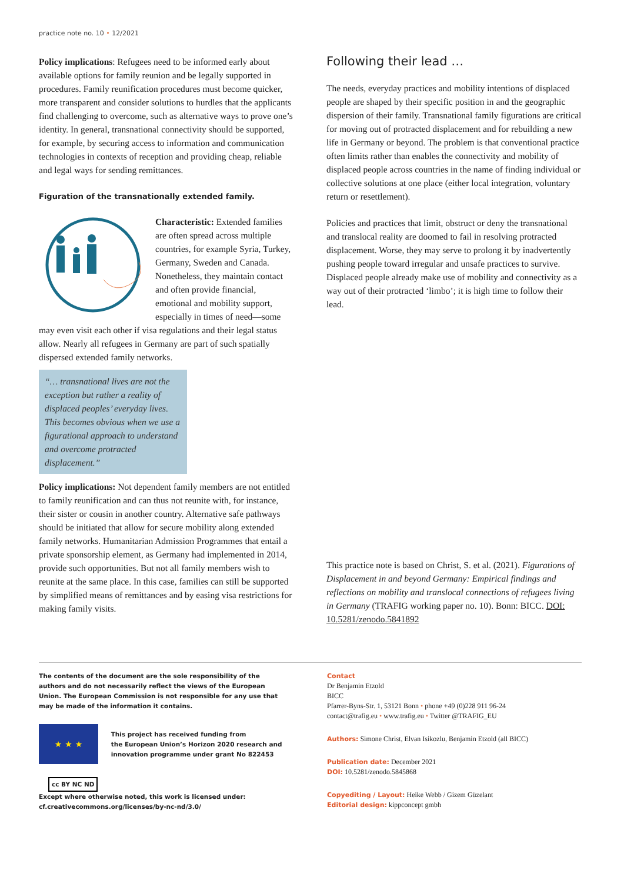practice note no. 10 • 12/2021
Policy implications: Refugees need to be informed early about available options for family reunion and be legally supported in procedures. Family reunification procedures must become quicker, more transparent and consider solutions to hurdles that the applicants find challenging to overcome, such as alternative ways to prove one’s identity. In general, transnational connectivity should be supported, for example, by securing access to information and communication technologies in contexts of reception and providing cheap, reliable and legal ways for sending remittances.
Figuration of the transnationally extended family.
Characteristic: Extended families are often spread across multiple countries, for example Syria, Turkey, Germany, Sweden and Canada. Nonetheless, they maintain contact and often provide financial, emotional and mobility support, especially in times of need—some may even visit each other if visa regulations and their legal status allow. Nearly all refugees in Germany are part of such spatially dispersed extended family networks.
“… transnational lives are not the exception but rather a reality of displaced peoples’ everyday lives. This becomes obvious when we use a figurational approach to understand and overcome protracted displacement.”
Policy implications: Not dependent family members are not entitled to family reunification and can thus not reunite with, for instance, their sister or cousin in another country. Alternative safe pathways should be initiated that allow for secure mobility along extended family networks. Humanitarian Admission Programmes that entail a private sponsorship element, as Germany had implemented in 2014, provide such opportunities. But not all family members wish to reunite at the same place. In this case, families can still be supported by simplified means of remittances and by easing visa restrictions for making family visits.
Following their lead …
The needs, everyday practices and mobility intentions of displaced people are shaped by their specific position in and the geographic dispersion of their family. Transnational family figurations are critical for moving out of protracted displacement and for rebuilding a new life in Germany or beyond. The problem is that conventional practice often limits rather than enables the connectivity and mobility of displaced people across countries in the name of finding individual or collective solutions at one place (either local integration, voluntary return or resettlement).
Policies and practices that limit, obstruct or deny the transnational and translocal reality are doomed to fail in resolving protracted displacement. Worse, they may serve to prolong it by inadvertently pushing people toward irregular and unsafe practices to survive. Displaced people already make use of mobility and connectivity as a way out of their protracted ‘limbo’; it is high time to follow their lead.
This practice note is based on Christ, S. et al. (2021). Figurations of Displacement in and beyond Germany: Empirical findings and reflections on mobility and translocal connections of refugees living in Germany (TRAFIG working paper no. 10). Bonn: BICC. DOI: 10.5281/zenodo.5841892
The contents of the document are the sole responsibility of the authors and do not necessarily reflect the views of the European Union. The European Commission is not responsible for any use that may be made of the information it contains.
★ ★ ★ This project has received funding from
the European Union’s Horizon 2020 research and
innovation programme under grant No 822453
cc BY NC ND Except where otherwise noted, this work is licensed under:
cf.creativecommons.org/licenses/by-nc-nd/3.0/
Contact
Dr Benjamin Etzold
BICC
Pfarrer-Byns-Str. 1, 53121 Bonn • phone +49 (0)228 911 96-24
contact@trafig.eu • www.trafig.eu • Twitter @TRAFIG_EU
Authors: Simone Christ, Elvan Isikozlu, Benjamin Etzold (all BICC)
Publication date: December 2021
DOI: 10.5281/zenodo.5845868
Copyediting / Layout: Heike Webb / Gizem Güzelant
Editorial design: kippconcept gmbh